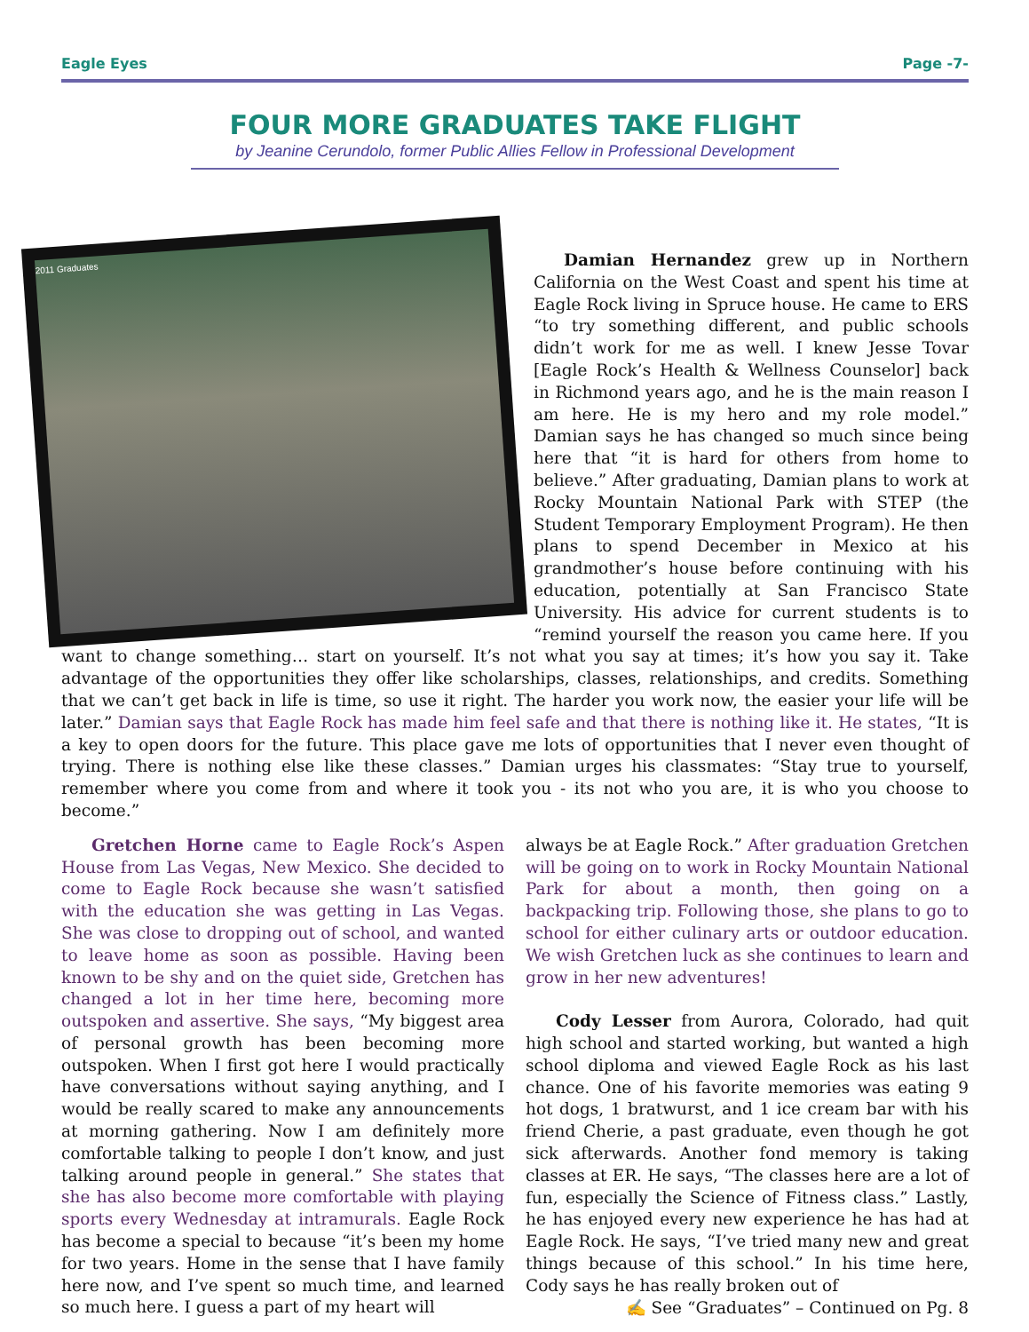Eagle Eyes Page -7-
FOUR MORE GRADUATES TAKE FLIGHT
by Jeanine Cerundolo, former Public Allies Fellow in Professional Development
2011 Graduates
Damian Hernandez grew up in Northern California on the West Coast and spent his time at Eagle Rock living in Spruce house. He came to ERS “to try something different, and public schools didn’t work for me as well. I knew Jesse Tovar [Eagle Rock’s Health & Wellness Counselor] back in Richmond years ago, and he is the main reason I am here. He is my hero and my role model.” Damian says he has changed so much since being here that “it is hard for others from home to believe.” After graduating, Damian plans to work at Rocky Mountain National Park with STEP (the Student Temporary Employment Program). He then plans to spend December in Mexico at his grandmother’s house before continuing with his education, potentially at San Francisco State University. His advice for current students is to “remind yourself the reason you came here. If you want to change something… start on yourself. It’s not what you say at times; it’s how you say it. Take advantage of the opportunities they offer like scholarships, classes, relationships, and credits. Something that we can’t get back in life is time, so use it right. The harder you work now, the easier your life will be later.” Damian says that Eagle Rock has made him feel safe and that there is nothing like it. He states, “It is a key to open doors for the future. This place gave me lots of opportunities that I never even thought of trying. There is nothing else like these classes.” Damian urges his classmates: “Stay true to yourself, remember where you come from and where it took you - its not who you are, it is who you choose to become.”
Gretchen Horne came to Eagle Rock’s Aspen House from Las Vegas, New Mexico. She decided to come to Eagle Rock because she wasn’t satisfied with the education she was getting in Las Vegas. She was close to dropping out of school, and wanted to leave home as soon as possible. Having been known to be shy and on the quiet side, Gretchen has changed a lot in her time here, becoming more outspoken and assertive. She says, “My biggest area of personal growth has been becoming more outspoken. When I first got here I would practically have conversations without saying anything, and I would be really scared to make any announcements at morning gathering. Now I am definitely more comfortable talking to people I don’t know, and just talking around people in general.” She states that she has also become more comfortable with playing sports every Wednesday at intramurals. Eagle Rock has become a special to because “it’s been my home for two years. Home in the sense that I have family here now, and I’ve spent so much time, and learned so much here. I guess a part of my heart will
always be at Eagle Rock.” After graduation Gretchen will be going on to work in Rocky Mountain National Park for about a month, then going on a backpacking trip. Following those, she plans to go to school for either culinary arts or outdoor education. We wish Gretchen luck as she continues to learn and grow in her new adventures!
Cody Lesser from Aurora, Colorado, had quit high school and started working, but wanted a high school diploma and viewed Eagle Rock as his last chance. One of his favorite memories was eating 9 hot dogs, 1 bratwurst, and 1 ice cream bar with his friend Cherie, a past graduate, even though he got sick afterwards. Another fond memory is taking classes at ER. He says, “The classes here are a lot of fun, especially the Science of Fitness class.” Lastly, he has enjoyed every new experience he has had at Eagle Rock. He says, “I’ve tried many new and great things because of this school.” In his time here, Cody says he has really broken out of
✍ See “Graduates” – Continued on Pg. 8